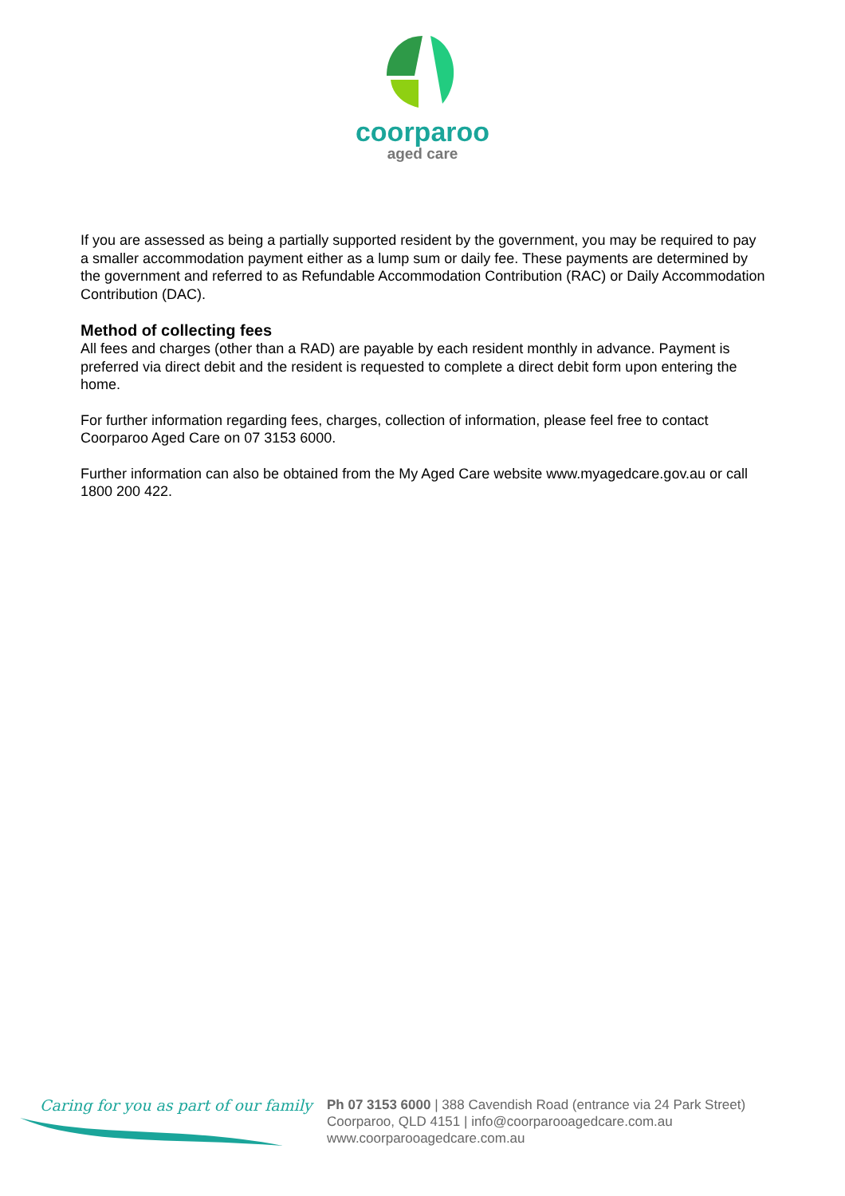coorparoo
aged care
If you are assessed as being a partially supported resident by the government, you may be required to pay a smaller accommodation payment either as a lump sum or daily fee. These payments are determined by the government and referred to as Refundable Accommodation Contribution (RAC) or Daily Accommodation Contribution (DAC).
Method of collecting fees
All fees and charges (other than a RAD) are payable by each resident monthly in advance. Payment is preferred via direct debit and the resident is requested to complete a direct debit form upon entering the home.
For further information regarding fees, charges, collection of information, please feel free to contact Coorparoo Aged Care on 07 3153 6000.
Further information can also be obtained from the My Aged Care website www.myagedcare.gov.au or call 1800 200 422.
Caring for you as part of our family
Ph 07 3153 6000 | 388 Cavendish Road (entrance via 24 Park Street)
Coorparoo, QLD 4151 | info@coorparooagedcare.com.au
www.coorparooagedcare.com.au